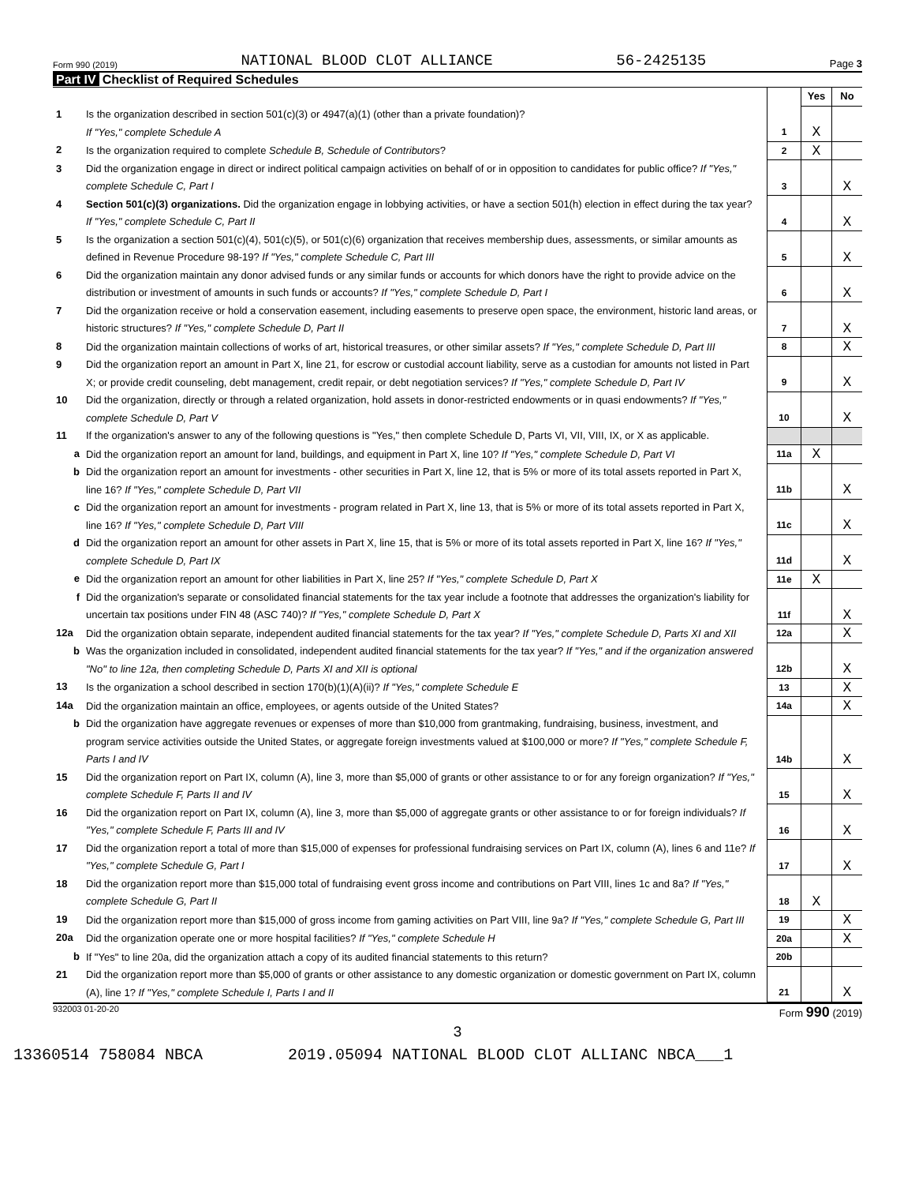Form 990 (2019) NATIONAL BLOOD CLOT ALLIANCE 56-2425135 Page 3
Part IV Checklist of Required Schedules
| | | | Yes | No |
| 1 | Is the organization described in section 501(c)(3) or 4947(a)(1) (other than a private foundation)? If "Yes," complete Schedule A | 1 | X | |
| 2 | Is the organization required to complete Schedule B, Schedule of Contributors ? | 2 | X | |
| 3 | Did the organization engage in direct or indirect political campaign activities on behalf of or in opposition to candidates for public office? If "Yes," complete Schedule C, Part I | 3 | | X |
| 4 | Section 501(c)(3) organizations. Did the organization engage in lobbying activities, or have a section 501(h) election in effect during the tax year? If "Yes," complete Schedule C, Part II | 4 | | X |
| 5 | Is the organization a section 501(c)(4), 501(c)(5), or 501(c)(6) organization that receives membership dues, assessments, or similar amounts as defined in Revenue Procedure 98-19? If "Yes," complete Schedule C, Part III | 5 | | X |
| 6 | Did the organization maintain any donor advised funds or any similar funds or accounts for which donors have the right to provide advice on the distribution or investment of amounts in such funds or accounts? If "Yes," complete Schedule D, Part I | 6 | | X |
| 7 | Did the organization receive or hold a conservation easement, including easements to preserve open space, the environment, historic land areas, or historic structures? If "Yes," complete Schedule D, Part II | 7 | | X |
| 8 | Did the organization maintain collections of works of art, historical treasures, or other similar assets? If "Yes," complete Schedule D, Part III | 8 | | X |
| 9 | Did the organization report an amount in Part X, line 21, for escrow or custodial account liability, serve as a custodian for amounts not listed in Part X; or provide credit counseling, debt management, credit repair, or debt negotiation services? If "Yes," complete Schedule D, Part IV | 9 | | X |
| 10 | Did the organization, directly or through a related organization, hold assets in donor-restricted endowments or in quasi endowments? If "Yes," complete Schedule D, Part V | 10 | | X |
| 11 | If the organization's answer to any of the following questions is "Yes," then complete Schedule D, Parts VI, VII, VIII, IX, or X as applicable. | | | |
| a | Did the organization report an amount for land, buildings, and equipment in Part X, line 10? If "Yes," complete Schedule D, Part VI | 11a | X | |
| b | Did the organization report an amount for investments - other securities in Part X, line 12, that is 5% or more of its total assets reported in Part X, line 16? If "Yes," complete Schedule D, Part VII | 11b | | X |
| c | Did the organization report an amount for investments - program related in Part X, line 13, that is 5% or more of its total assets reported in Part X, line 16? If "Yes," complete Schedule D, Part VIII | 11c | | X |
| d | Did the organization report an amount for other assets in Part X, line 15, that is 5% or more of its total assets reported in Part X, line 16? If "Yes," complete Schedule D, Part IX | 11d | | X |
| e | Did the organization report an amount for other liabilities in Part X, line 25? If "Yes," complete Schedule D, Part X | 11e | X | |
| f | Did the organization's separate or consolidated financial statements for the tax year include a footnote that addresses the organization's liability for uncertain tax positions under FIN 48 (ASC 740)? If "Yes," complete Schedule D, Part X | 11f | | X |
| 12a | Did the organization obtain separate, independent audited financial statements for the tax year? If "Yes," complete Schedule D, Parts XI and XII | 12a | | X |
| b | Was the organization included in consolidated, independent audited financial statements for the tax year? If "Yes," and if the organization answered "No" to line 12a, then completing Schedule D, Parts XI and XII is optional | 12b | | X |
| 13 | Is the organization a school described in section 170(b)(1)(A)(ii)? If "Yes," complete Schedule E | 13 | | X |
| 14a | Did the organization maintain an office, employees, or agents outside of the United States? | 14a | | X |
| b | Did the organization have aggregate revenues or expenses of more than $10,000 from grantmaking, fundraising, business, investment, and program service activities outside the United States, or aggregate foreign investments valued at $100,000 or more? If "Yes," complete Schedule F, Parts I and IV | 14b | | X |
| 15 | Did the organization report on Part IX, column (A), line 3, more than $5,000 of grants or other assistance to or for any foreign organization? If "Yes," complete Schedule F, Parts II and IV | 15 | | X |
| 16 | Did the organization report on Part IX, column (A), line 3, more than $5,000 of aggregate grants or other assistance to or for foreign individuals? If "Yes," complete Schedule F, Parts III and IV | 16 | | X |
| 17 | Did the organization report a total of more than $15,000 of expenses for professional fundraising services on Part IX, column (A), lines 6 and 11e? If "Yes," complete Schedule G, Part I | 17 | | X |
| 18 | Did the organization report more than $15,000 total of fundraising event gross income and contributions on Part VIII, lines 1c and 8a? If "Yes," complete Schedule G, Part II | 18 | X | |
| 19 | Did the organization report more than $15,000 of gross income from gaming activities on Part VIII, line 9a? If "Yes," complete Schedule G, Part III | 19 | | X |
| 20a | Did the organization operate one or more hospital facilities? If "Yes," complete Schedule H | 20a | | X |
| b | If "Yes" to line 20a, did the organization attach a copy of its audited financial statements to this return? | 20b | | |
| 21 | Did the organization report more than $5,000 of grants or other assistance to any domestic organization or domestic government on Part IX, column (A), line 1? If "Yes," complete Schedule I, Parts I and II | 21 | | X |
932003 01-20-20 Form 990 (2019)
3
13360514 758084 NBCA 2019.05094 NATIONAL BLOOD CLOT ALLIANC NBCA___1